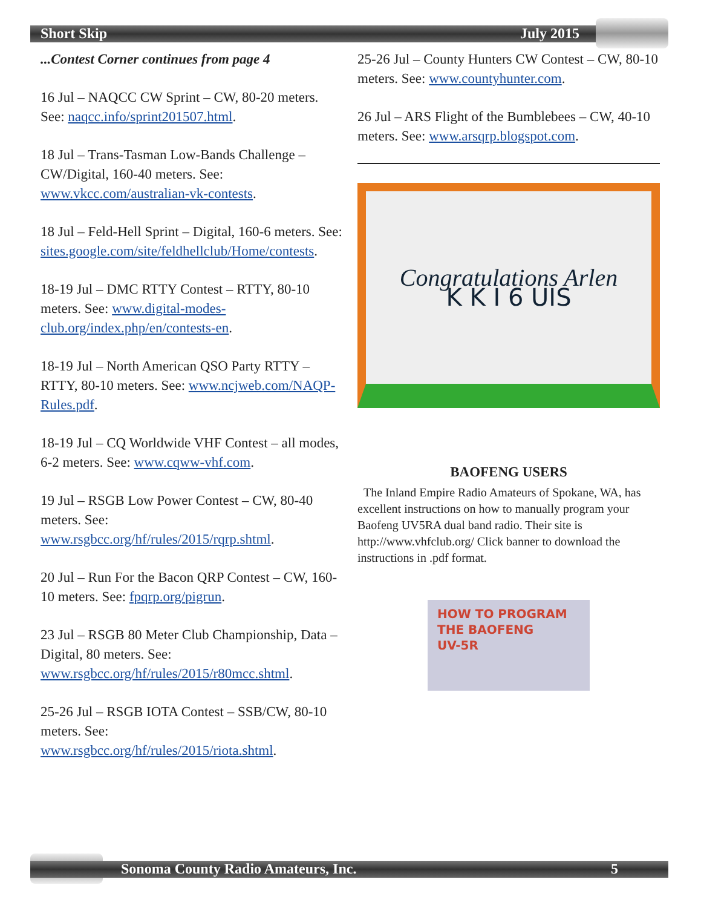Short Skip July 2015
...Contest Corner continues from page 4
16 Jul – NAQCC CW Sprint – CW, 80-20 meters. See: naqcc.info/sprint201507.html.
18 Jul – Trans-Tasman Low-Bands Challenge – CW/Digital, 160-40 meters. See: www.vkcc.com/australian-vk-contests.
18 Jul – Feld-Hell Sprint – Digital, 160-6 meters. See: sites.google.com/site/feldhellclub/Home/contests.
18-19 Jul – DMC RTTY Contest – RTTY, 80-10 meters. See: www.digital-modes-club.org/index.php/en/contests-en.
18-19 Jul – North American QSO Party RTTY – RTTY, 80-10 meters. See: www.ncjweb.com/NAQP-Rules.pdf.
18-19 Jul – CQ Worldwide VHF Contest – all modes, 6-2 meters. See: www.cqww-vhf.com.
19 Jul – RSGB Low Power Contest – CW, 80-40 meters. See: www.rsgbcc.org/hf/rules/2015/rqrp.shtml.
20 Jul – Run For the Bacon QRP Contest – CW, 160-10 meters. See: fpqrp.org/pigrun.
23 Jul – RSGB 80 Meter Club Championship, Data – Digital, 80 meters. See: www.rsgbcc.org/hf/rules/2015/r80mcc.shtml.
25-26 Jul – RSGB IOTA Contest – SSB/CW, 80-10 meters. See: www.rsgbcc.org/hf/rules/2015/riota.shtml.
25-26 Jul – County Hunters CW Contest – CW, 80-10 meters. See: www.countyhunter.com.
26 Jul – ARS Flight of the Bumblebees – CW, 40-10 meters. See: www.arsqrp.blogspot.com.
Congratulations Arlen
K K I 6 UIS
BAOFENG USERS
The Inland Empire Radio Amateurs of Spokane, WA, has excellent instructions on how to manually program your Baofeng UV5RA dual band radio. Their site is http://www.vhfclub.org/ Click banner to download the instructions in .pdf format.
HOW TO PROGRAM
THE BAOFENG
UV-5R
Sonoma County Radio Amateurs, Inc. 5